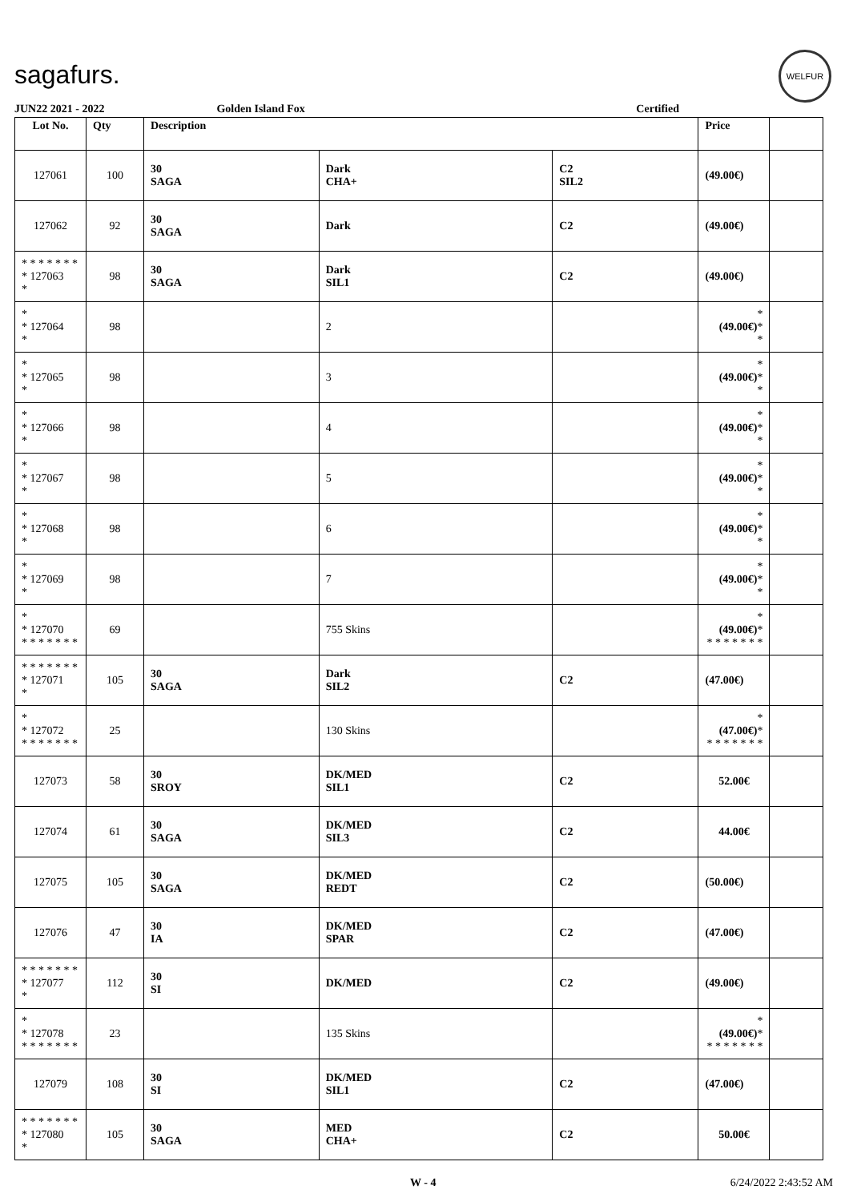sagafurs.
WELFUR
JUN22 2021 - 2022 Golden Island Fox Certified
| Lot No. | Qty | Description | | | Price | |
| --- | --- | --- | --- | --- | --- | --- |
| 127061 | 100 | 30 SAGA | Dark CHA+ | C2 SIL2 | (49.00€) | |
| 127062 | 92 | 30 SAGA | Dark | C2 | (49.00€) | |
| * * * * * * * * 127063 * | 98 | 30 SAGA | Dark SIL1 | C2 | (49.00€) | |
| * * 127064 * | 98 | | 2 | | * (49.00€) * * | |
| * * 127065 * | 98 | | 3 | | * (49.00€) * * | |
| * * 127066 * | 98 | | 4 | | * (49.00€) * * | |
| * * 127067 * | 98 | | 5 | | * (49.00€) * * | |
| * * 127068 * | 98 | | 6 | | * (49.00€) * * | |
| * * 127069 * | 98 | | 7 | | * (49.00€) * * | |
| * * 127070 * * * * * * * | 69 | | 755 Skins | | * (49.00€) * * * * * * * * | |
| * * * * * * * * 127071 * | 105 | 30 SAGA | Dark SIL2 | C2 | (47.00€) | |
| * * 127072 * * * * * * * | 25 | | 130 Skins | | * (47.00€) * * * * * * * * | |
| 127073 | 58 | 30 SROY | DK/MED SIL1 | C2 | 52.00€ | |
| 127074 | 61 | 30 SAGA | DK/MED SIL3 | C2 | 44.00€ | |
| 127075 | 105 | 30 SAGA | DK/MED REDT | C2 | (50.00€) | |
| 127076 | 47 | 30 IA | DK/MED SPAR | C2 | (47.00€) | |
| * * * * * * * * 127077 * | 112 | 30 SI | DK/MED | C2 | (49.00€) | |
| * * 127078 * * * * * * * | 23 | | 135 Skins | | * (49.00€) * * * * * * * * | |
| 127079 | 108 | 30 SI | DK/MED SIL1 | C2 | (47.00€) | |
| * * * * * * * * 127080 * | 105 | 30 SAGA | MED CHA+ | C2 | 50.00€ | |
W - 4 6/24/2022 2:43:52 AM